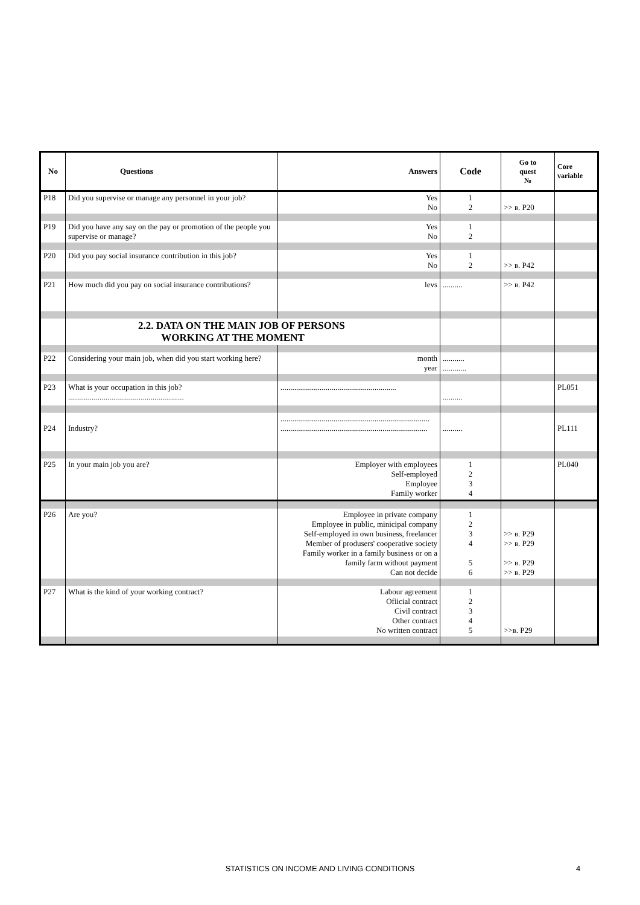| No | Questions | Answers | Code | Go to quest № | Core variable |
| --- | --- | --- | --- | --- | --- |
| P18 | Did you supervise or manage any personnel in your job? | Yes No | 1 2 | >> в. P20 | |
| P19 | Did you have any say on the pay or promotion of the people you supervise or manage? | Yes No | 1 2 | | |
| P20 | Did you pay social insurance contribution in this job? | Yes No | 1 2 | >> в. P42 | |
| P21 | How much did you pay on social insurance contributions? | levs | .......... | >> в. P42 | |
| | 2.2. DATA ON THE MAIN JOB OF PERSONS WORKING AT THE MOMENT | | | | |
| P22 | Considering your main job, when did you start working here? | month year | ........... ............ | | |
| P23 | What is your occupation in this job? ........................................................... | ........................................................... | .......... | | PL051 |
| P24 | Industry? | ............................................................................ ........................................................................... | .......... | | PL111 |
| P25 | In your main job you are? | Employer with employees Self-employed Employee Family worker | 1 2 3 4 | | PL040 |
| P26 | Are you? | Employee in private company Employee in public, minicipal company Self-employed in own business, freelancer Member of produsers' cooperative society Family worker in a family business or on a family farm without payment Can not decide | 1 2 3 4 5 6 | >> в. P29 >> в. P29 >> в. P29 >> в. P29 | |
| P27 | What is the kind of your working contract? | Labour agreement Ofiicial contract Civil contract Other contract No written contract | 1 2 3 4 5 | >>в. P29 | |
STATISTICS ON INCOME AND LIVING CONDITIONS 4